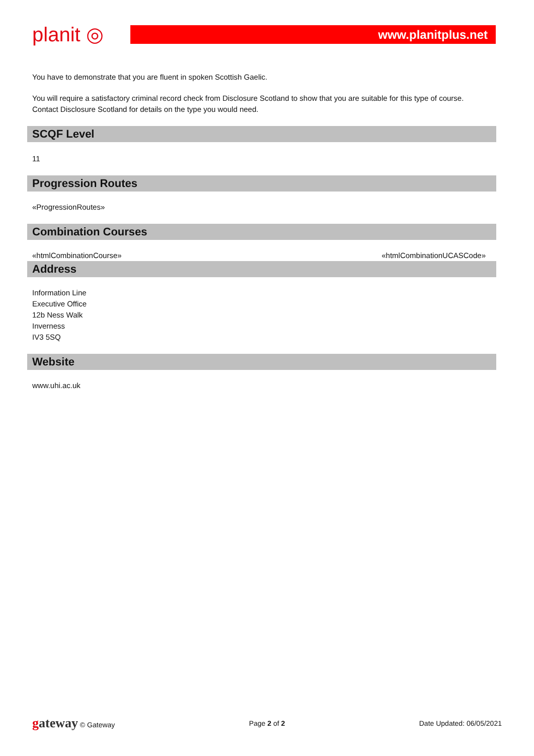planit ◎
www.planitplus.net
You have to demonstrate that you are fluent in spoken Scottish Gaelic.
You will require a satisfactory criminal record check from Disclosure Scotland to show that you are suitable for this type of course. Contact Disclosure Scotland for details on the type you would need.
SCQF Level
11
Progression Routes
«ProgressionRoutes»
Combination Courses
«htmlCombinationCourse» «htmlCombinationUCASCode»
Address
Information Line
Executive Office
12b Ness Walk
Inverness
IV3 5SQ
Website
www.uhi.ac.uk
gateway © Gateway Page 2 of 2 Date Updated: 06/05/2021